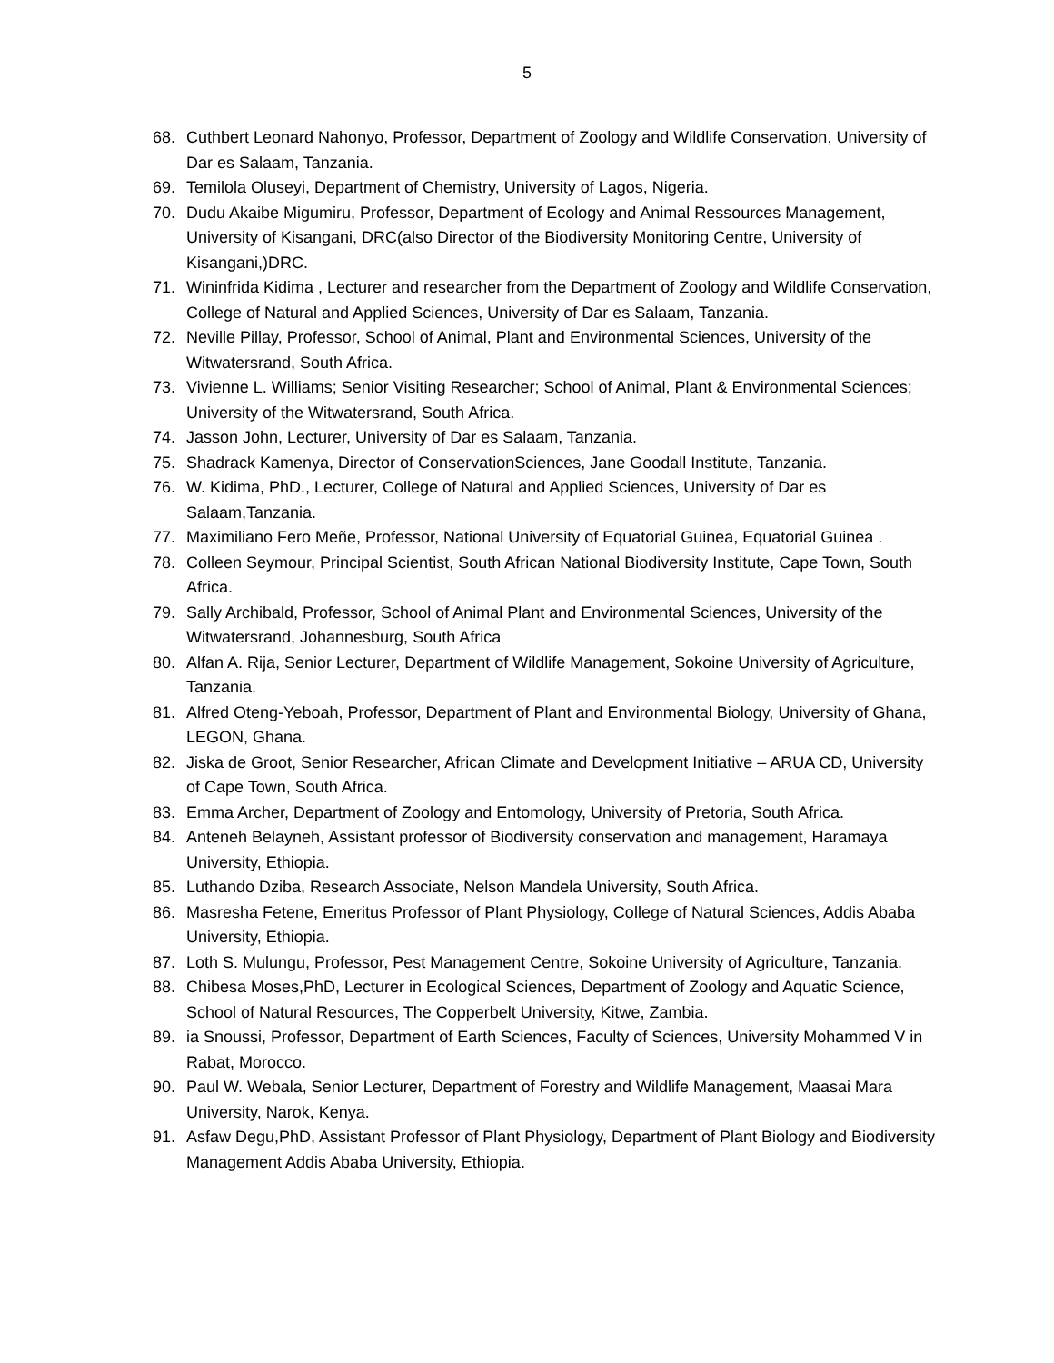5
68. Cuthbert Leonard Nahonyo, Professor, Department of Zoology and Wildlife Conservation, University of Dar es Salaam, Tanzania.
69. Temilola Oluseyi, Department of Chemistry, University of Lagos, Nigeria.
70. Dudu Akaibe Migumiru, Professor, Department of Ecology and Animal Ressources Management, University of Kisangani, DRC(also Director of the Biodiversity Monitoring Centre, University of Kisangani,)DRC.
71. Wininfrida Kidima , Lecturer and researcher from the Department of Zoology and Wildlife Conservation, College of Natural and Applied Sciences, University of Dar es Salaam, Tanzania.
72. Neville Pillay, Professor, School of Animal, Plant and Environmental Sciences, University of the Witwatersrand, South Africa.
73. Vivienne L. Williams; Senior Visiting Researcher; School of Animal, Plant & Environmental Sciences; University of the Witwatersrand, South Africa.
74. Jasson John, Lecturer, University of Dar es Salaam, Tanzania.
75. Shadrack Kamenya, Director of ConservationSciences, Jane Goodall Institute, Tanzania.
76. W. Kidima, PhD., Lecturer, College of Natural and Applied Sciences, University of Dar es Salaam,Tanzania.
77. Maximiliano Fero Meñe, Professor, National University of Equatorial Guinea, Equatorial Guinea .
78. Colleen Seymour, Principal Scientist, South African National Biodiversity Institute, Cape Town, South Africa.
79. Sally Archibald, Professor, School of Animal Plant and Environmental Sciences, University of the Witwatersrand, Johannesburg, South Africa
80. Alfan A. Rija, Senior Lecturer, Department of Wildlife Management, Sokoine University of Agriculture, Tanzania.
81. Alfred Oteng-Yeboah, Professor, Department of Plant and Environmental Biology, University of Ghana, LEGON, Ghana.
82. Jiska de Groot, Senior Researcher, African Climate and Development Initiative – ARUA CD, University of Cape Town, South Africa.
83. Emma Archer, Department of Zoology and Entomology, University of Pretoria, South Africa.
84. Anteneh Belayneh, Assistant professor of Biodiversity conservation and management, Haramaya University, Ethiopia.
85. Luthando Dziba, Research Associate, Nelson Mandela University, South Africa.
86. Masresha Fetene, Emeritus Professor of Plant Physiology, College of Natural Sciences, Addis Ababa University, Ethiopia.
87. Loth S. Mulungu, Professor, Pest Management Centre, Sokoine University of Agriculture, Tanzania.
88. Chibesa Moses,PhD, Lecturer in Ecological Sciences, Department of Zoology and Aquatic Science, School of Natural Resources, The Copperbelt University, Kitwe, Zambia.
89. ia Snoussi, Professor, Department of Earth Sciences, Faculty of Sciences, University Mohammed V in Rabat, Morocco.
90. Paul W. Webala, Senior Lecturer, Department of Forestry and Wildlife Management, Maasai Mara University, Narok, Kenya.
91. Asfaw Degu,PhD, Assistant Professor of Plant Physiology, Department of Plant Biology and Biodiversity Management Addis Ababa University, Ethiopia.